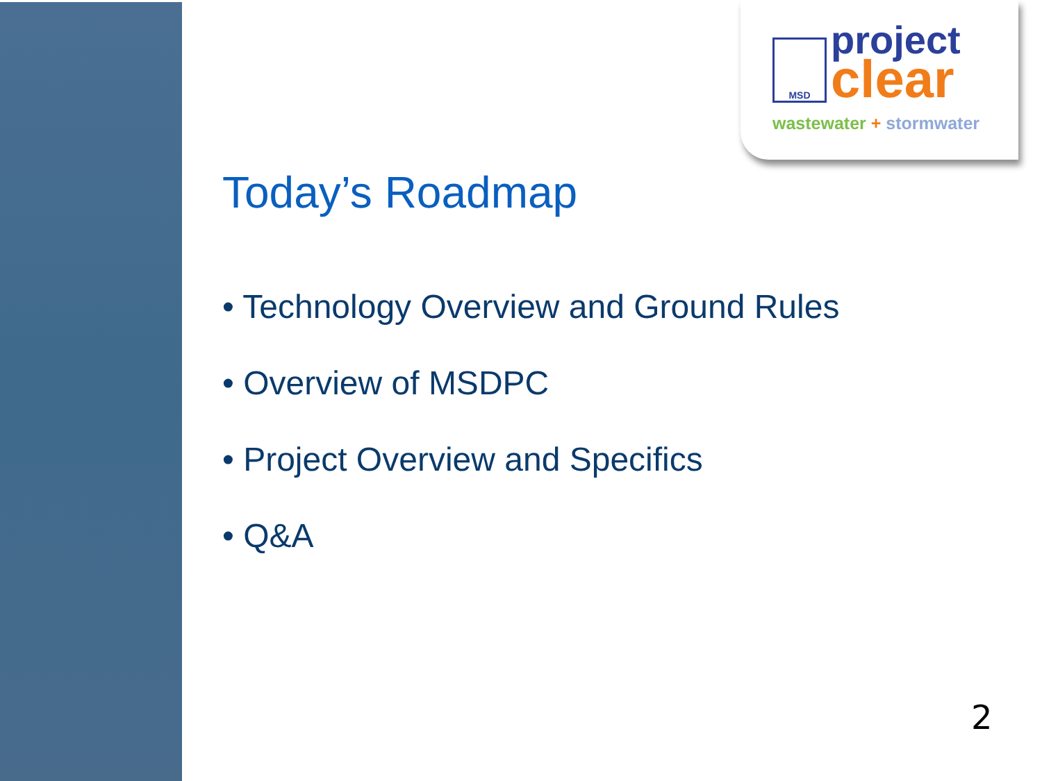MSD project
clear
wastewater + stormwater
Today’s Roadmap
• Technology Overview and Ground Rules
• Overview of MSDPC
• Project Overview and Specifics
• Q&A
2